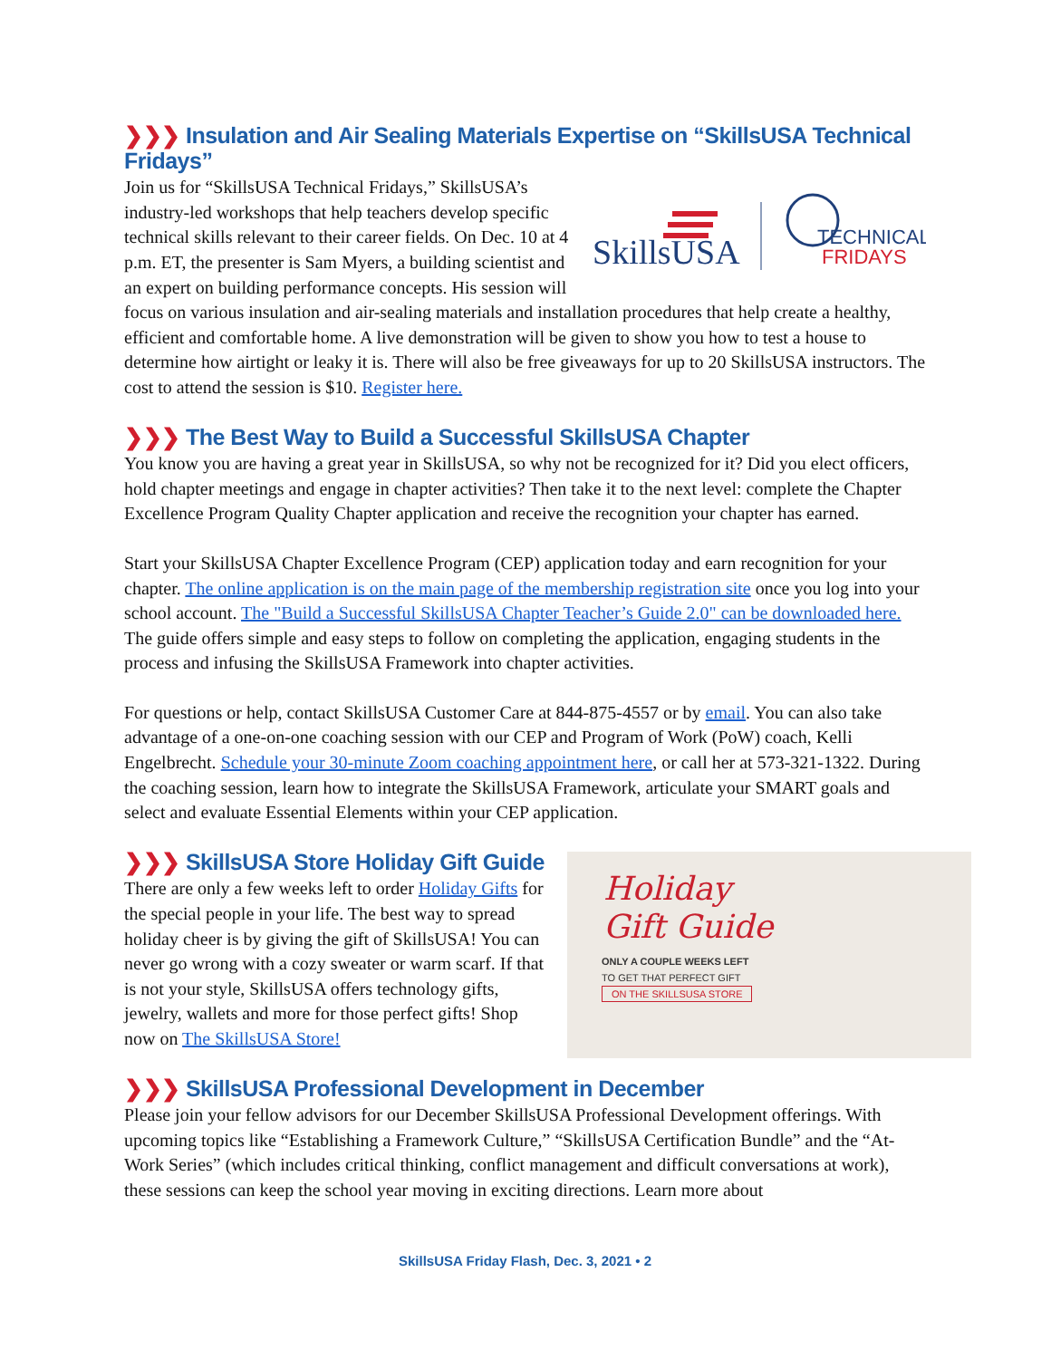❯❯❯ Insulation and Air Sealing Materials Expertise on “SkillsUSA Technical Fridays”
SkillsUSA
TECHNICAL
FRIDAYS
Join us for “SkillsUSA Technical Fridays,” SkillsUSA’s industry-led workshops that help teachers develop specific technical skills relevant to their career fields. On Dec. 10 at 4 p.m. ET, the presenter is Sam Myers, a building scientist and an expert on building performance concepts. His session will focus on various insulation and air-sealing materials and installation procedures that help create a healthy, efficient and comfortable home. A live demonstration will be given to show you how to test a house to determine how airtight or leaky it is. There will also be free giveaways for up to 20 SkillsUSA instructors. The cost to attend the session is $10. Register here.
❯❯❯ The Best Way to Build a Successful SkillsUSA Chapter
You know you are having a great year in SkillsUSA, so why not be recognized for it? Did you elect officers, hold chapter meetings and engage in chapter activities? Then take it to the next level: complete the Chapter Excellence Program Quality Chapter application and receive the recognition your chapter has earned.
Start your SkillsUSA Chapter Excellence Program (CEP) application today and earn recognition for your chapter. The online application is on the main page of the membership registration site once you log into your school account. The "Build a Successful SkillsUSA Chapter Teacher’s Guide 2.0" can be downloaded here. The guide offers simple and easy steps to follow on completing the application, engaging students in the process and infusing the SkillsUSA Framework into chapter activities.
For questions or help, contact SkillsUSA Customer Care at 844-875-4557 or by email. You can also take advantage of a one-on-one coaching session with our CEP and Program of Work (PoW) coach, Kelli Engelbrecht. Schedule your 30-minute Zoom coaching appointment here, or call her at 573-321-1322. During the coaching session, learn how to integrate the SkillsUSA Framework, articulate your SMART goals and select and evaluate Essential Elements within your CEP application.
Holiday
Gift Guide
ONLY A COUPLE WEEKS LEFT
TO GET THAT PERFECT GIFT
ON THE SKILLSUSA STORE
❯❯❯ SkillsUSA Store Holiday Gift Guide
There are only a few weeks left to order Holiday Gifts for the special people in your life. The best way to spread holiday cheer is by giving the gift of SkillsUSA! You can never go wrong with a cozy sweater or warm scarf. If that is not your style, SkillsUSA offers technology gifts, jewelry, wallets and more for those perfect gifts! Shop now on The SkillsUSA Store!
❯❯❯ SkillsUSA Professional Development in December
Please join your fellow advisors for our December SkillsUSA Professional Development offerings. With upcoming topics like “Establishing a Framework Culture,” “SkillsUSA Certification Bundle” and the “At-Work Series” (which includes critical thinking, conflict management and difficult conversations at work), these sessions can keep the school year moving in exciting directions. Learn more about
SkillsUSA Friday Flash, Dec. 3, 2021 • 2